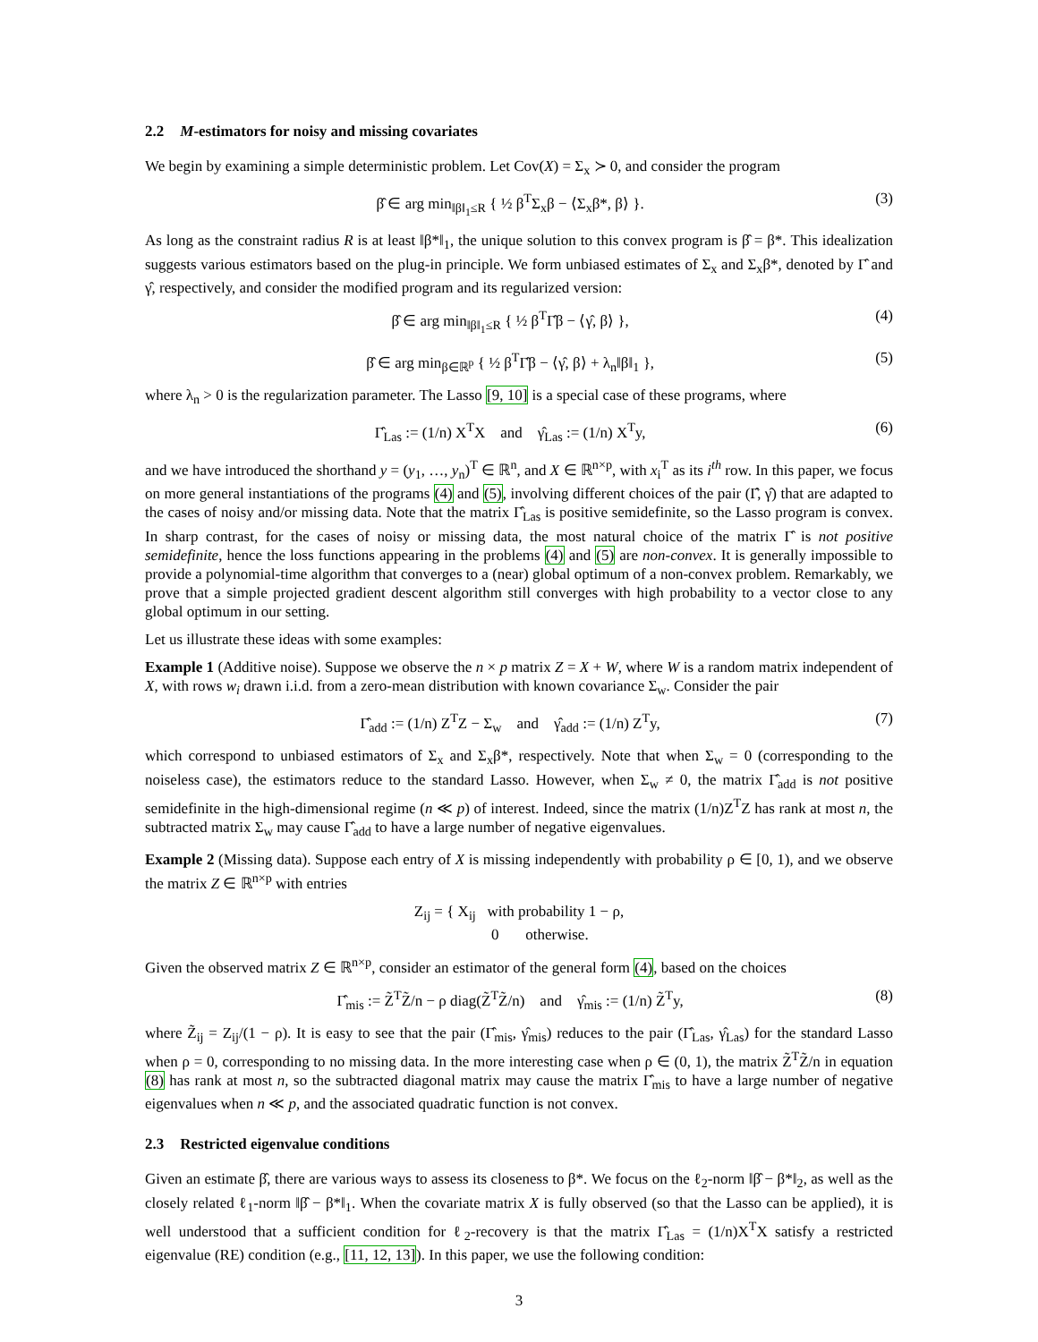2.2 M-estimators for noisy and missing covariates
We begin by examining a simple deterministic problem. Let Cov(X) = Σ<sub>x</sub> ≻ 0, and consider the program
β̂ ∈ arg min<sub>‖β‖<sub>1</sub>≤R</sub> { ½ β<sup>T</sup>Σ<sub>x</sub>β − ⟨Σ<sub>x</sub>β*, β⟩ }.
(3)
As long as the constraint radius R is at least ‖β*‖<sub>1</sub>, the unique solution to this convex program is β̂ = β*. This idealization suggests various estimators based on the plug-in principle. We form unbiased estimates of Σ<sub>x</sub> and Σ<sub>x</sub>β*, denoted by Γ̂ and γ̂, respectively, and consider the modified program and its regularized version:
β̂ ∈ arg min<sub>‖β‖<sub>1</sub>≤R</sub> { ½ β<sup>T</sup>Γ̂β − ⟨γ̂, β⟩ },
(4)
β̂ ∈ arg min<sub>β∈ℝ<sup>p</sup></sub> { ½ β<sup>T</sup>Γ̂β − ⟨γ̂, β⟩ + λ<sub>n</sub>‖β‖<sub>1</sub> },
(5)
where λ<sub>n</sub> > 0 is the regularization parameter. The Lasso [9, 10] is a special case of these programs, where
Γ̂<sub>Las</sub> := (1/n) X<sup>T</sup>X and γ̂<sub>Las</sub> := (1/n) X<sup>T</sup>y,
(6)
and we have introduced the shorthand y = (y<sub>1</sub>, …, y<sub>n</sub>)<sup>T</sup> ∈ ℝ<sup>n</sup>, and X ∈ ℝ<sup>n×p</sup>, with x<sub>i</sub><sup>T</sup> as its i<sup>th</sup> row. In this paper, we focus on more general instantiations of the programs (4) and (5), involving different choices of the pair (Γ̂, γ̂) that are adapted to the cases of noisy and/or missing data. Note that the matrix Γ̂<sub>Las</sub> is positive semidefinite, so the Lasso program is convex. In sharp contrast, for the cases of noisy or missing data, the most natural choice of the matrix Γ̂ is not positive semidefinite, hence the loss functions appearing in the problems (4) and (5) are non-convex. It is generally impossible to provide a polynomial-time algorithm that converges to a (near) global optimum of a non-convex problem. Remarkably, we prove that a simple projected gradient descent algorithm still converges with high probability to a vector close to any global optimum in our setting.
Let us illustrate these ideas with some examples:
Example 1 (Additive noise). Suppose we observe the n × p matrix Z = X + W, where W is a random matrix independent of X, with rows w<sub>i</sub> drawn i.i.d. from a zero-mean distribution with known covariance Σ<sub>w</sub>. Consider the pair
Γ̂<sub>add</sub> := (1/n) Z<sup>T</sup>Z − Σ<sub>w</sub> and γ̂<sub>add</sub> := (1/n) Z<sup>T</sup>y,
(7)
which correspond to unbiased estimators of Σ<sub>x</sub> and Σ<sub>x</sub>β*, respectively. Note that when Σ<sub>w</sub> = 0 (corresponding to the noiseless case), the estimators reduce to the standard Lasso. However, when Σ<sub>w</sub> ≠ 0, the matrix Γ̂<sub>add</sub> is not positive semidefinite in the high-dimensional regime (n ≪ p) of interest. Indeed, since the matrix (1/n)Z<sup>T</sup>Z has rank at most n, the subtracted matrix Σ<sub>w</sub> may cause Γ̂<sub>add</sub> to have a large number of negative eigenvalues.
Example 2 (Missing data). Suppose each entry of X is missing independently with probability ρ ∈ [0, 1), and we observe the matrix Z ∈ ℝ<sup>n×p</sup> with entries
Z<sub>ij</sub> = { X<sub>ij</sub> with probability 1 − ρ,
0 otherwise.
Given the observed matrix Z ∈ ℝ<sup>n×p</sup>, consider an estimator of the general form (4), based on the choices
Γ̂<sub>mis</sub> := Z̃<sup>T</sup>Z̃/n − ρ diag(Z̃<sup>T</sup>Z̃/n) and γ̂<sub>mis</sub> := (1/n) Z̃<sup>T</sup>y,
(8)
where Z̃<sub>ij</sub> = Z<sub>ij</sub>/(1 − ρ). It is easy to see that the pair (Γ̂<sub>mis</sub>, γ̂<sub>mis</sub>) reduces to the pair (Γ̂<sub>Las</sub>, γ̂<sub>Las</sub>) for the standard Lasso when ρ = 0, corresponding to no missing data. In the more interesting case when ρ ∈ (0, 1), the matrix Z̃<sup>T</sup>Z̃/n in equation (8) has rank at most n, so the subtracted diagonal matrix may cause the matrix Γ̂<sub>mis</sub> to have a large number of negative eigenvalues when n ≪ p, and the associated quadratic function is not convex.
2.3 Restricted eigenvalue conditions
Given an estimate β̂, there are various ways to assess its closeness to β*. We focus on the ℓ<sub>2</sub>-norm ‖β̂ − β*‖<sub>2</sub>, as well as the closely related ℓ<sub>1</sub>-norm ‖β̂ − β*‖<sub>1</sub>. When the covariate matrix X is fully observed (so that the Lasso can be applied), it is well understood that a sufficient condition for ℓ<sub>2</sub>-recovery is that the matrix Γ̂<sub>Las</sub> = (1/n)X<sup>T</sup>X satisfy a restricted eigenvalue (RE) condition (e.g., [11, 12, 13]). In this paper, we use the following condition:
3